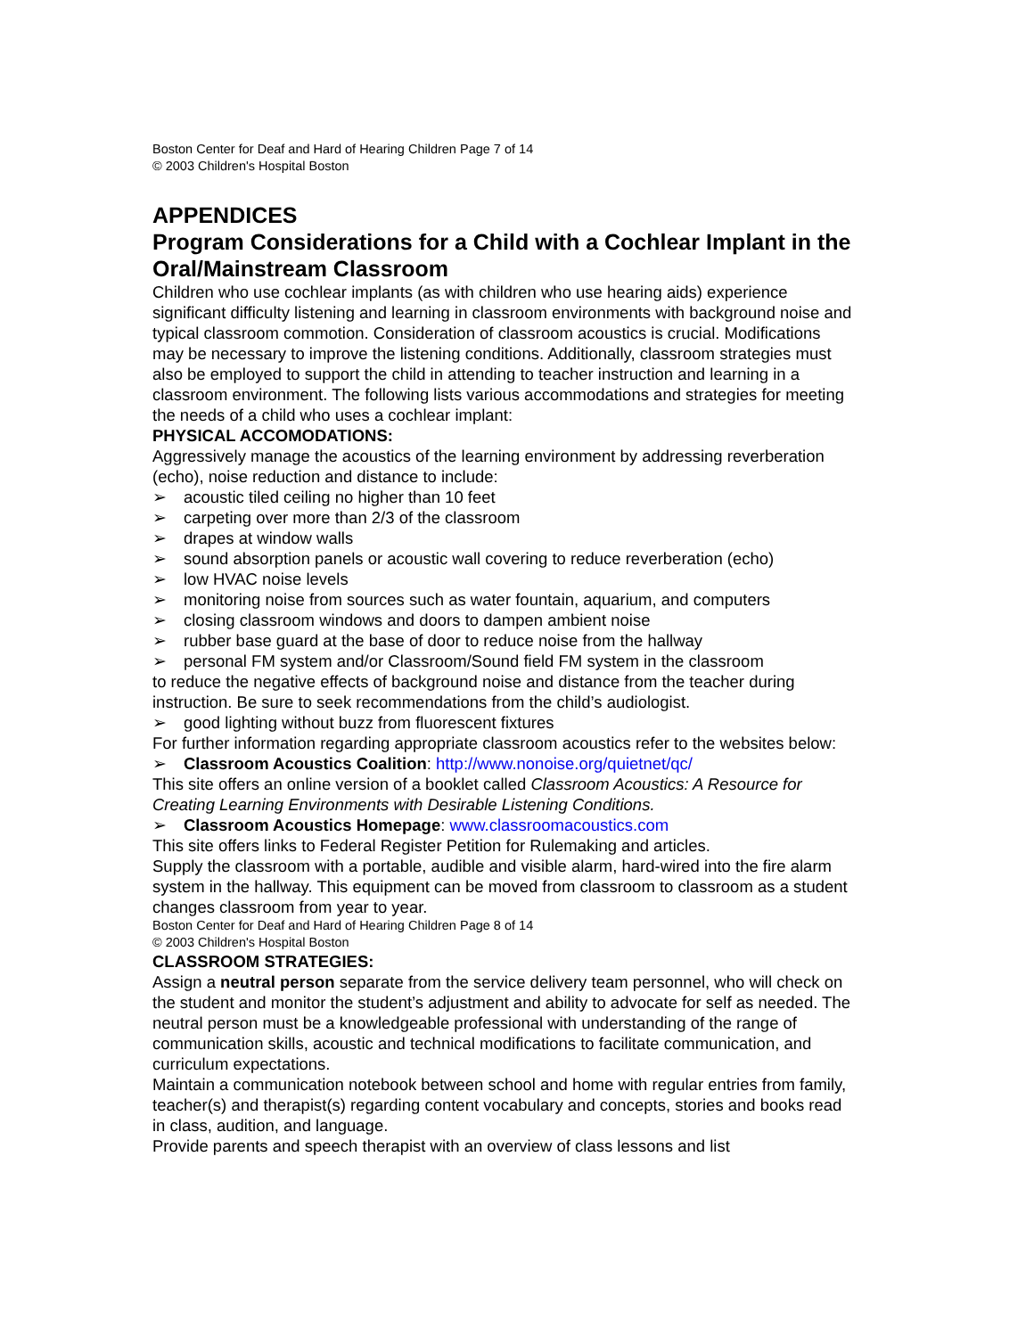Boston Center for Deaf and Hard of Hearing Children Page 7 of 14
© 2003 Children's Hospital Boston
APPENDICES
Program Considerations for a Child with a Cochlear Implant in the Oral/Mainstream Classroom
Children who use cochlear implants (as with children who use hearing aids) experience significant difficulty listening and learning in classroom environments with background noise and typical classroom commotion. Consideration of classroom acoustics is crucial. Modifications may be necessary to improve the listening conditions. Additionally, classroom strategies must also be employed to support the child in attending to teacher instruction and learning in a classroom environment. The following lists various accommodations and strategies for meeting the needs of a child who uses a cochlear implant:
PHYSICAL ACCOMODATIONS:
Aggressively manage the acoustics of the learning environment by addressing reverberation (echo), noise reduction and distance to include:
➢ acoustic tiled ceiling no higher than 10 feet
➢ carpeting over more than 2/3 of the classroom
➢ drapes at window walls
➢ sound absorption panels or acoustic wall covering to reduce reverberation (echo)
➢ low HVAC noise levels
➢ monitoring noise from sources such as water fountain, aquarium, and computers
➢ closing classroom windows and doors to dampen ambient noise
➢ rubber base guard at the base of door to reduce noise from the hallway
➢ personal FM system and/or Classroom/Sound field FM system in the classroom
to reduce the negative effects of background noise and distance from the teacher during instruction. Be sure to seek recommendations from the child’s audiologist.
➢ good lighting without buzz from fluorescent fixtures
For further information regarding appropriate classroom acoustics refer to the websites below:
➢ Classroom Acoustics Coalition: http://www.nonoise.org/quietnet/qc/
This site offers an online version of a booklet called Classroom Acoustics: A Resource for Creating Learning Environments with Desirable Listening Conditions.
➢ Classroom Acoustics Homepage: www.classroomacoustics.com
This site offers links to Federal Register Petition for Rulemaking and articles.
Supply the classroom with a portable, audible and visible alarm, hard-wired into the fire alarm system in the hallway. This equipment can be moved from classroom to classroom as a student changes classroom from year to year.
Boston Center for Deaf and Hard of Hearing Children Page 8 of 14
© 2003 Children's Hospital Boston
CLASSROOM STRATEGIES:
Assign a neutral person separate from the service delivery team personnel, who will check on the student and monitor the student’s adjustment and ability to advocate for self as needed. The neutral person must be a knowledgeable professional with understanding of the range of communication skills, acoustic and technical modifications to facilitate communication, and curriculum expectations.
Maintain a communication notebook between school and home with regular entries from family, teacher(s) and therapist(s) regarding content vocabulary and concepts, stories and books read in class, audition, and language.
Provide parents and speech therapist with an overview of class lessons and list